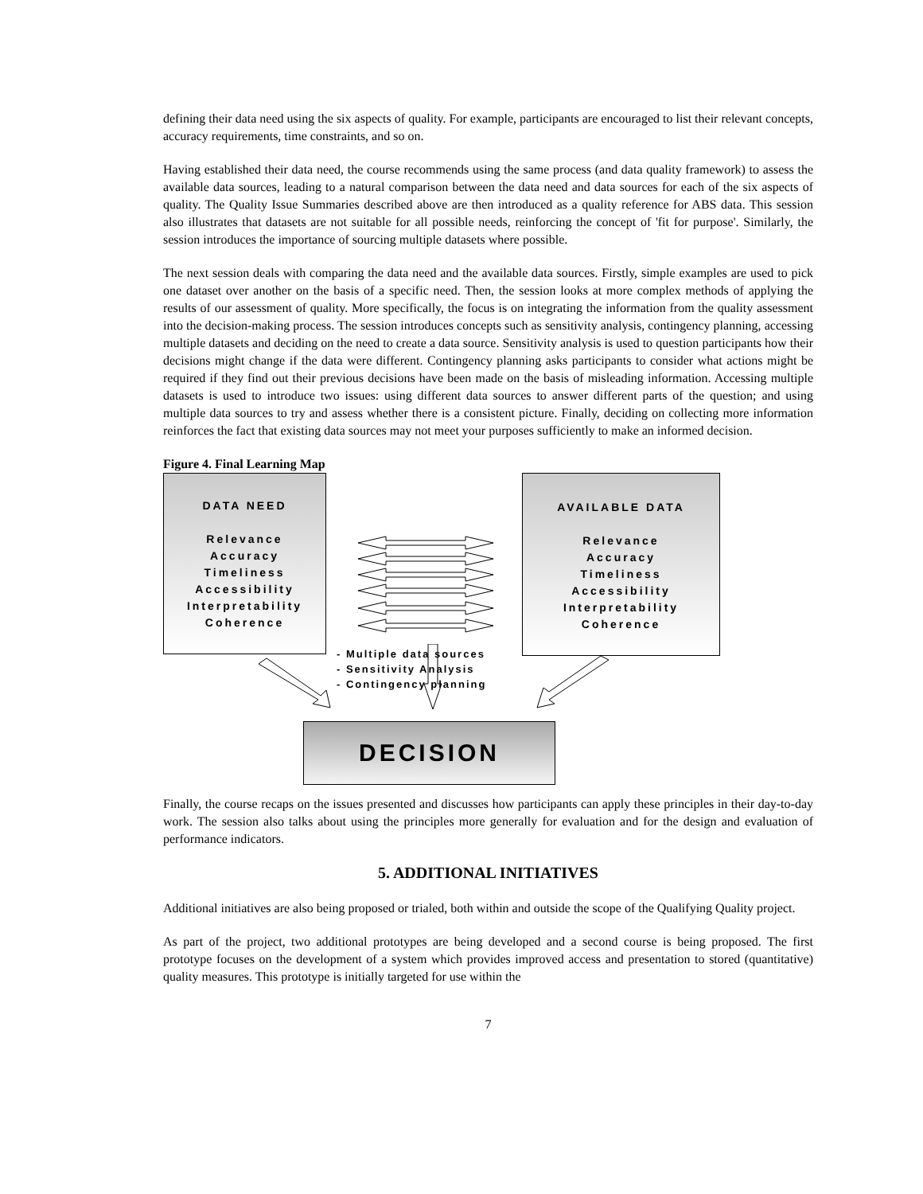defining their data need using the six aspects of quality. For example, participants are encouraged to list their relevant concepts, accuracy requirements, time constraints, and so on.
Having established their data need, the course recommends using the same process (and data quality framework) to assess the available data sources, leading to a natural comparison between the data need and data sources for each of the six aspects of quality. The Quality Issue Summaries described above are then introduced as a quality reference for ABS data. This session also illustrates that datasets are not suitable for all possible needs, reinforcing the concept of 'fit for purpose'. Similarly, the session introduces the importance of sourcing multiple datasets where possible.
The next session deals with comparing the data need and the available data sources. Firstly, simple examples are used to pick one dataset over another on the basis of a specific need. Then, the session looks at more complex methods of applying the results of our assessment of quality. More specifically, the focus is on integrating the information from the quality assessment into the decision-making process. The session introduces concepts such as sensitivity analysis, contingency planning, accessing multiple datasets and deciding on the need to create a data source. Sensitivity analysis is used to question participants how their decisions might change if the data were different. Contingency planning asks participants to consider what actions might be required if they find out their previous decisions have been made on the basis of misleading information. Accessing multiple datasets is used to introduce two issues: using different data sources to answer different parts of the question; and using multiple data sources to try and assess whether there is a consistent picture. Finally, deciding on collecting more information reinforces the fact that existing data sources may not meet your purposes sufficiently to make an informed decision.
Figure 4. Final Learning Map
DATA NEED
Relevance
Accuracy
Timeliness
Accessibility
Interpretability
Coherence
AVAILABLE DATA
Relevance
Accuracy
Timeliness
Accessibility
Interpretability
Coherence
- Multiple data sources
- Sensitivity Analysis
- Contingency planning
DECISION
Finally, the course recaps on the issues presented and discusses how participants can apply these principles in their day-to-day work. The session also talks about using the principles more generally for evaluation and for the design and evaluation of performance indicators.
5. ADDITIONAL INITIATIVES
Additional initiatives are also being proposed or trialed, both within and outside the scope of the Qualifying Quality project.
As part of the project, two additional prototypes are being developed and a second course is being proposed. The first prototype focuses on the development of a system which provides improved access and presentation to stored (quantitative) quality measures. This prototype is initially targeted for use within the
7